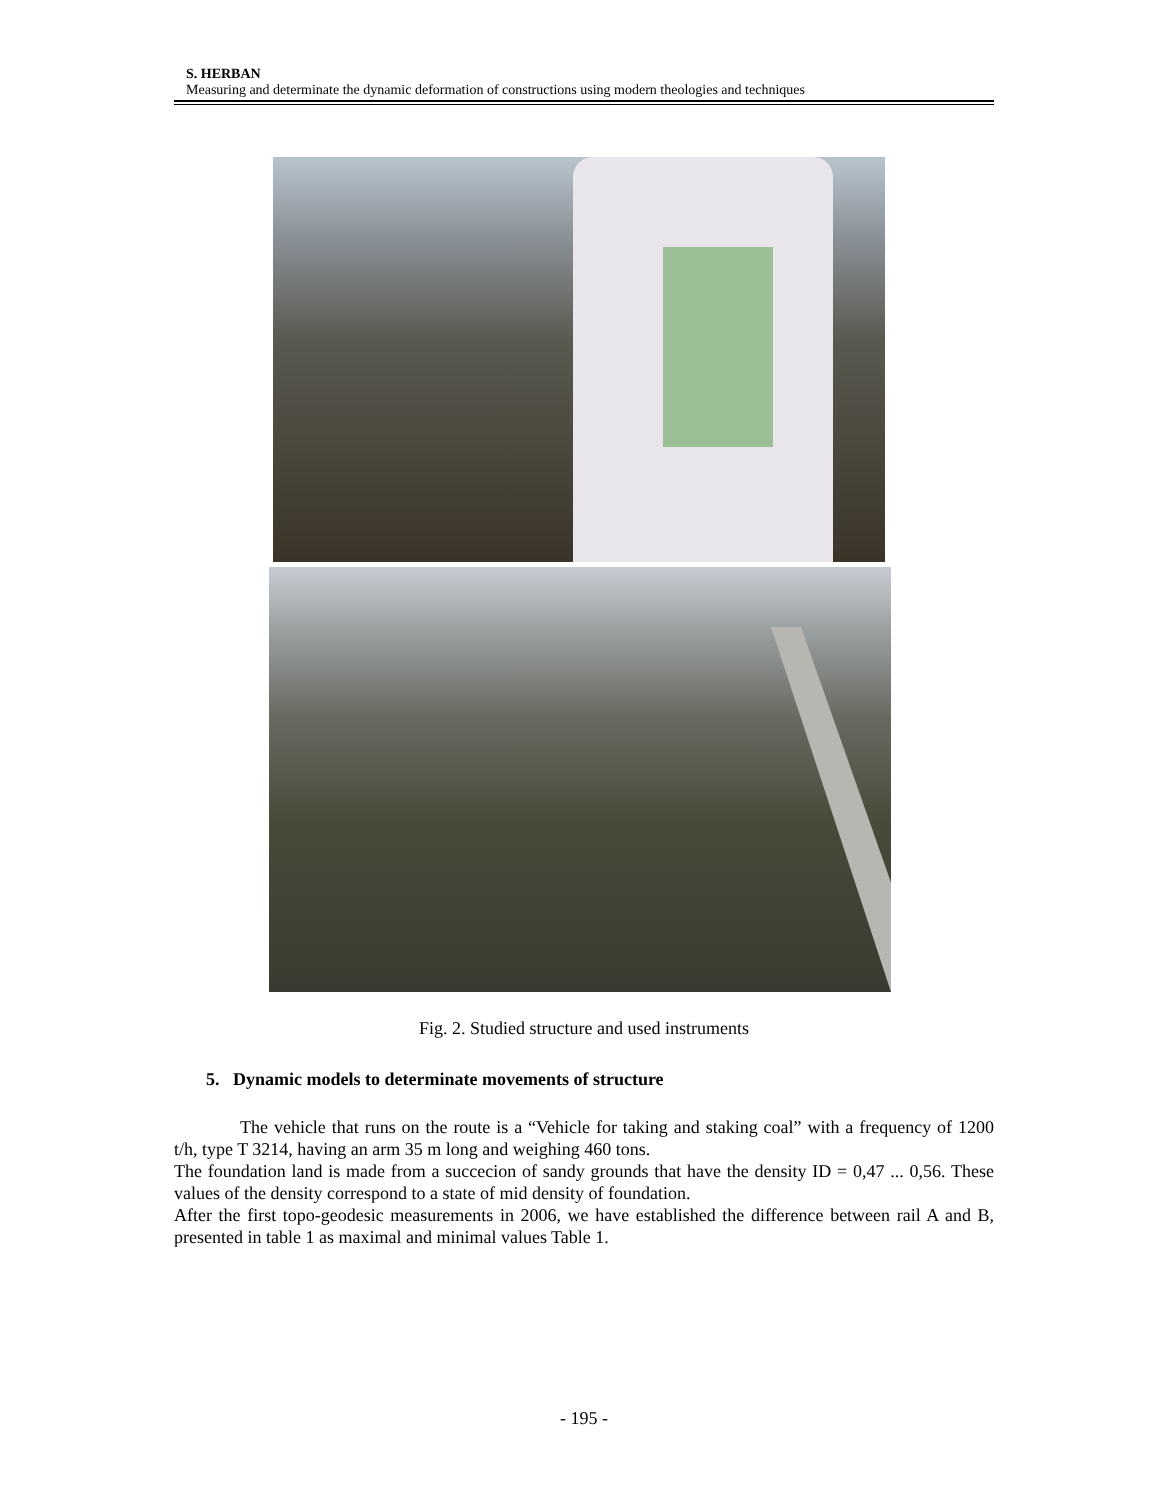S. HERBAN
Measuring and determinate the dynamic deformation of constructions using modern theologies and techniques
Fig. 2. Studied structure and used instruments
5. Dynamic models to determinate movements of structure
The vehicle that runs on the route is a “Vehicle for taking and staking coal” with a frequency of 1200 t/h, type T 3214, having an arm 35 m long and weighing 460 tons.
The foundation land is made from a succecion of sandy grounds that have the density ID = 0,47 ... 0,56. These values of the density correspond to a state of mid density of foundation.
After the first topo-geodesic measurements in 2006, we have established the difference between rail A and B, presented in table 1 as maximal and minimal values Table 1.
- 195 -